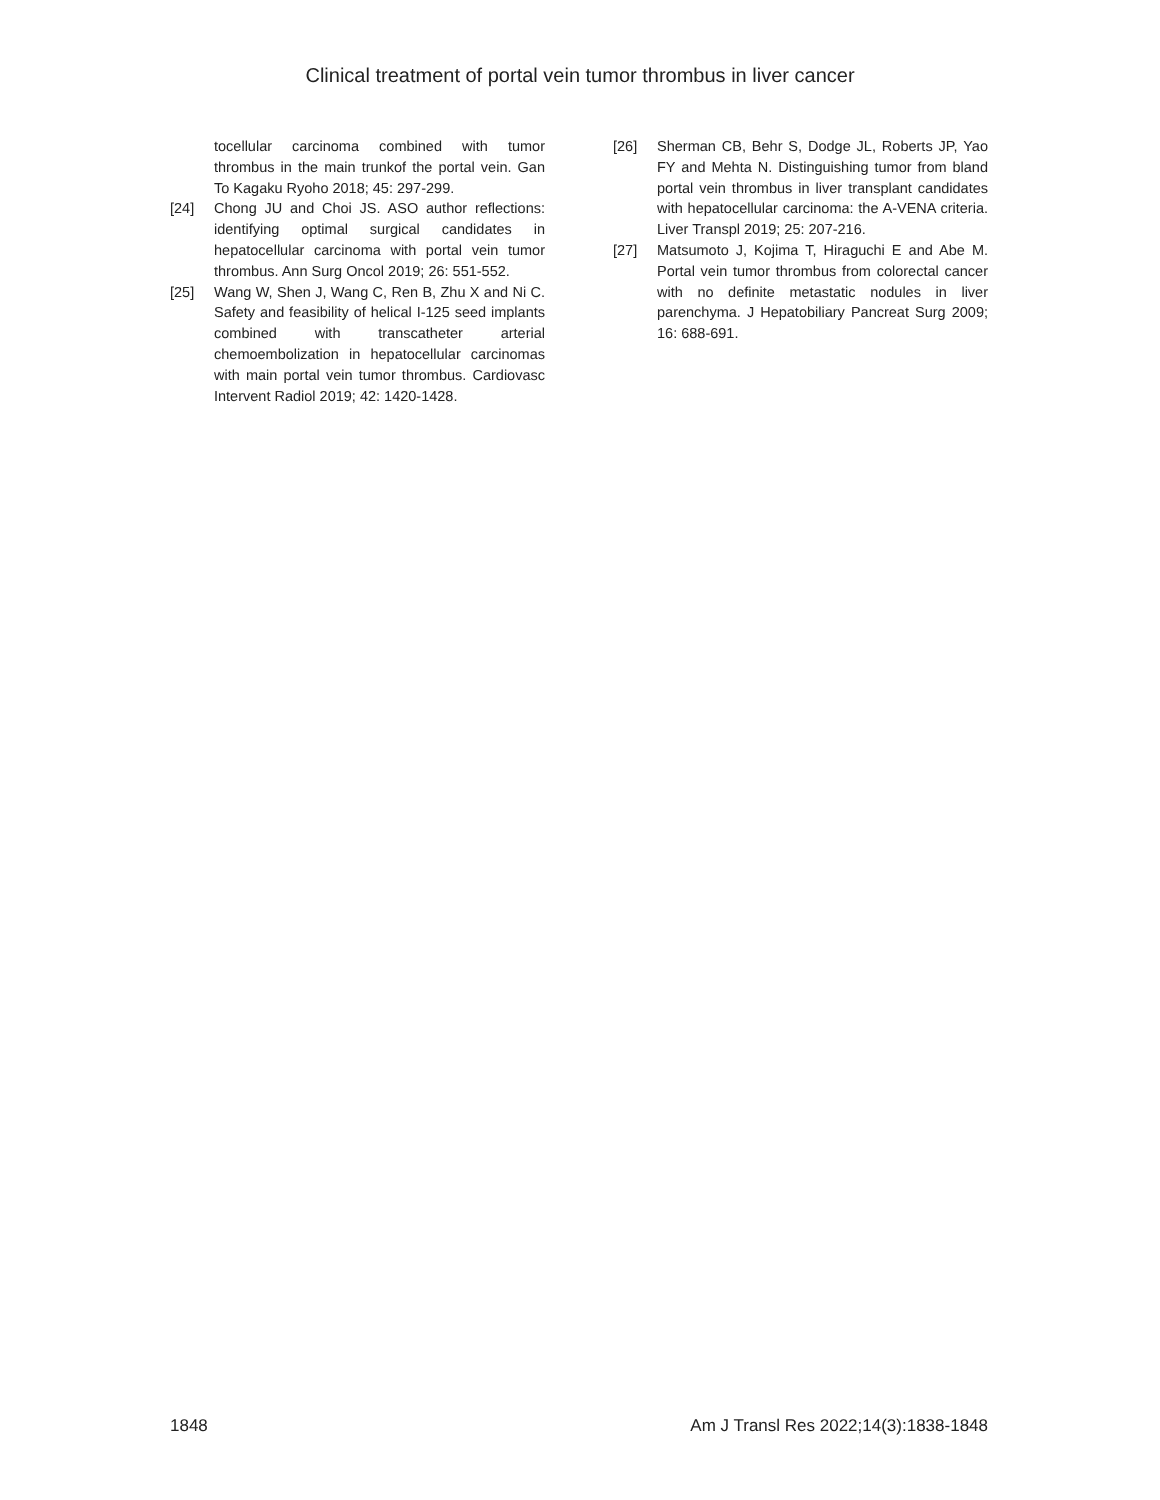Clinical treatment of portal vein tumor thrombus in liver cancer
tocellular carcinoma combined with tumor thrombus in the main trunkof the portal vein. Gan To Kagaku Ryoho 2018; 45: 297-299.
[24] Chong JU and Choi JS. ASO author reflections: identifying optimal surgical candidates in hepatocellular carcinoma with portal vein tumor thrombus. Ann Surg Oncol 2019; 26: 551-552.
[25] Wang W, Shen J, Wang C, Ren B, Zhu X and Ni C. Safety and feasibility of helical I-125 seed implants combined with transcatheter arterial chemoembolization in hepatocellular carcinomas with main portal vein tumor thrombus. Cardiovasc Intervent Radiol 2019; 42: 1420-1428.
[26] Sherman CB, Behr S, Dodge JL, Roberts JP, Yao FY and Mehta N. Distinguishing tumor from bland portal vein thrombus in liver transplant candidates with hepatocellular carcinoma: the A-VENA criteria. Liver Transpl 2019; 25: 207-216.
[27] Matsumoto J, Kojima T, Hiraguchi E and Abe M. Portal vein tumor thrombus from colorectal cancer with no definite metastatic nodules in liver parenchyma. J Hepatobiliary Pancreat Surg 2009; 16: 688-691.
1848 Am J Transl Res 2022;14(3):1838-1848